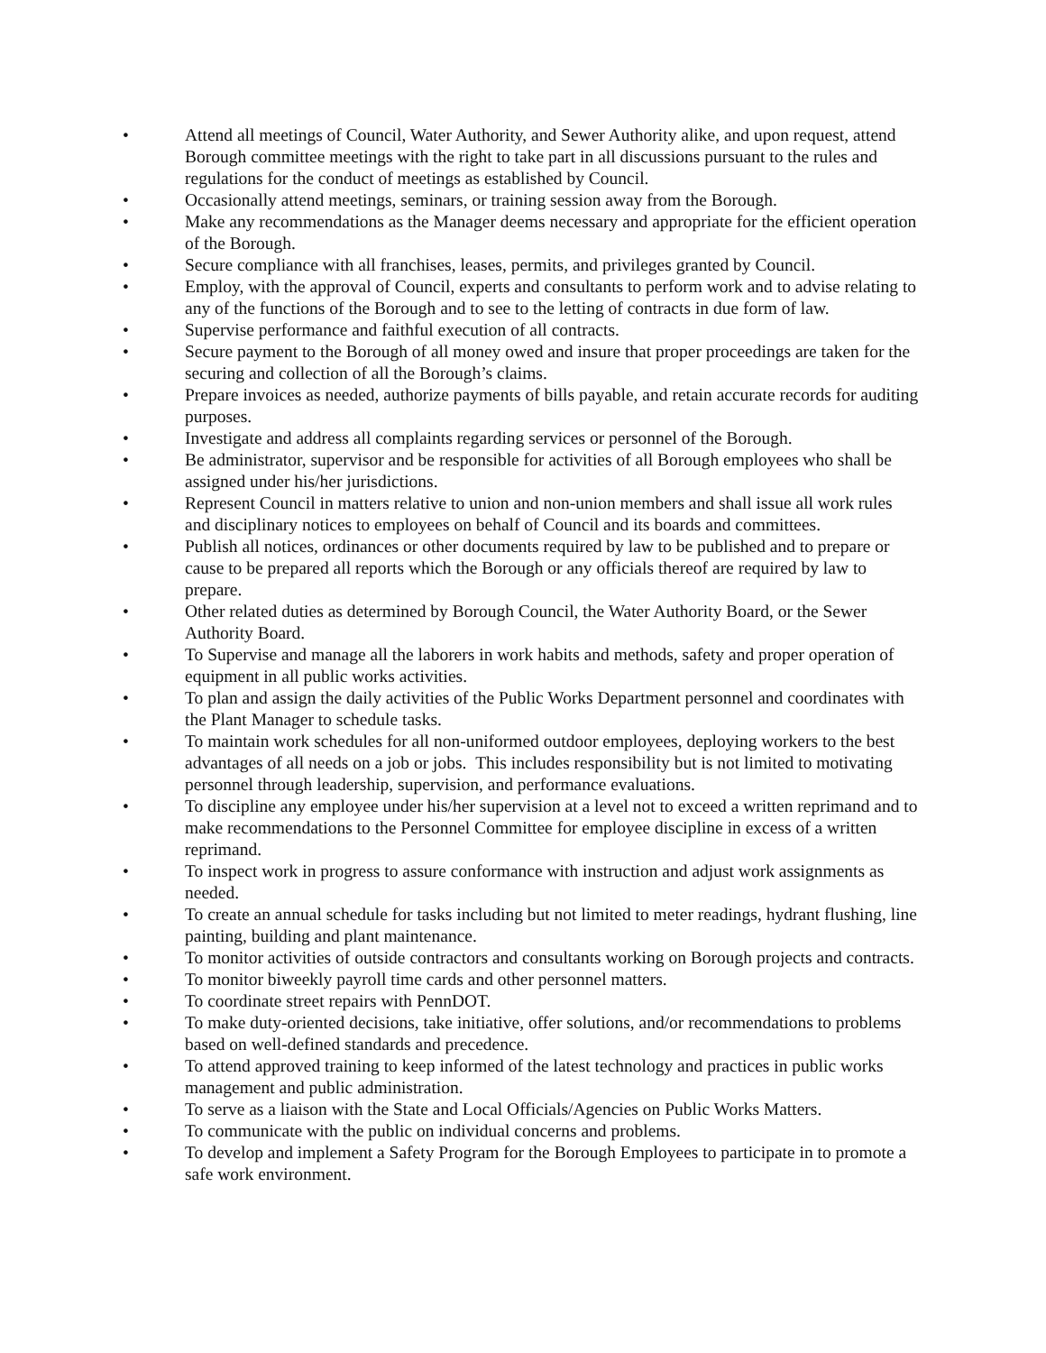• Attend all meetings of Council, Water Authority, and Sewer Authority alike, and upon request, attend Borough committee meetings with the right to take part in all discussions pursuant to the rules and regulations for the conduct of meetings as established by Council.
• Occasionally attend meetings, seminars, or training session away from the Borough.
• Make any recommendations as the Manager deems necessary and appropriate for the efficient operation of the Borough.
• Secure compliance with all franchises, leases, permits, and privileges granted by Council.
• Employ, with the approval of Council, experts and consultants to perform work and to advise relating to any of the functions of the Borough and to see to the letting of contracts in due form of law.
• Supervise performance and faithful execution of all contracts.
• Secure payment to the Borough of all money owed and insure that proper proceedings are taken for the securing and collection of all the Borough’s claims.
• Prepare invoices as needed, authorize payments of bills payable, and retain accurate records for auditing purposes.
• Investigate and address all complaints regarding services or personnel of the Borough.
• Be administrator, supervisor and be responsible for activities of all Borough employees who shall be assigned under his/her jurisdictions.
• Represent Council in matters relative to union and non-union members and shall issue all work rules and disciplinary notices to employees on behalf of Council and its boards and committees.
• Publish all notices, ordinances or other documents required by law to be published and to prepare or cause to be prepared all reports which the Borough or any officials thereof are required by law to prepare.
• Other related duties as determined by Borough Council, the Water Authority Board, or the Sewer Authority Board.
• To Supervise and manage all the laborers in work habits and methods, safety and proper operation of equipment in all public works activities.
• To plan and assign the daily activities of the Public Works Department personnel and coordinates with the Plant Manager to schedule tasks.
• To maintain work schedules for all non-uniformed outdoor employees, deploying workers to the best advantages of all needs on a job or jobs. This includes responsibility but is not limited to motivating personnel through leadership, supervision, and performance evaluations.
• To discipline any employee under his/her supervision at a level not to exceed a written reprimand and to make recommendations to the Personnel Committee for employee discipline in excess of a written reprimand.
• To inspect work in progress to assure conformance with instruction and adjust work assignments as needed.
• To create an annual schedule for tasks including but not limited to meter readings, hydrant flushing, line painting, building and plant maintenance.
• To monitor activities of outside contractors and consultants working on Borough projects and contracts.
• To monitor biweekly payroll time cards and other personnel matters.
• To coordinate street repairs with PennDOT.
• To make duty-oriented decisions, take initiative, offer solutions, and/or recommendations to problems based on well-defined standards and precedence.
• To attend approved training to keep informed of the latest technology and practices in public works management and public administration.
• To serve as a liaison with the State and Local Officials/Agencies on Public Works Matters.
• To communicate with the public on individual concerns and problems.
• To develop and implement a Safety Program for the Borough Employees to participate in to promote a safe work environment.